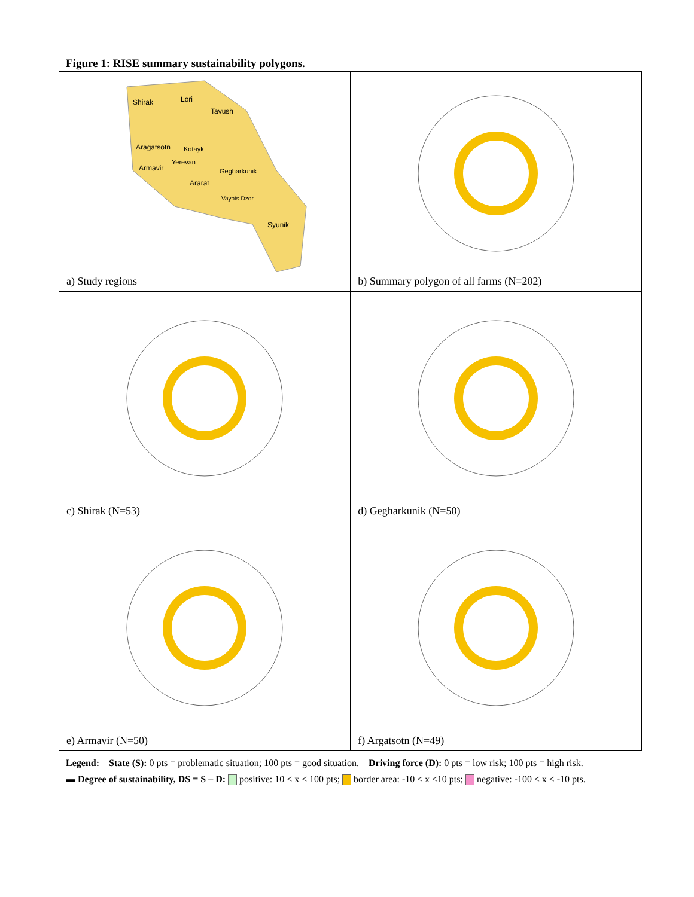Figure 1: RISE summary sustainability polygons.
| Shirak Lori Tavush Aragatsotn Kotayk Yerevan Armavir Gegharkunik Ararat Vayots Dzor Syunik a) Study regions | b) Summary polygon of all farms (N=202) |
| c) Shirak (N=53) | d) Gegharkunik (N=50) |
| e) Armavir (N=50) | f) Argatsotn (N=49) |
Legend: State (S): 0 pts = problematic situation; 100 pts = good situation. Driving force (D): 0 pts = low risk; 100 pts = high risk.
▬ Degree of sustainability, DS = S – D: positive: 10 < x ≤ 100 pts; border area: -10 ≤ x ≤10 pts; negative: -100 ≤ x < -10 pts.